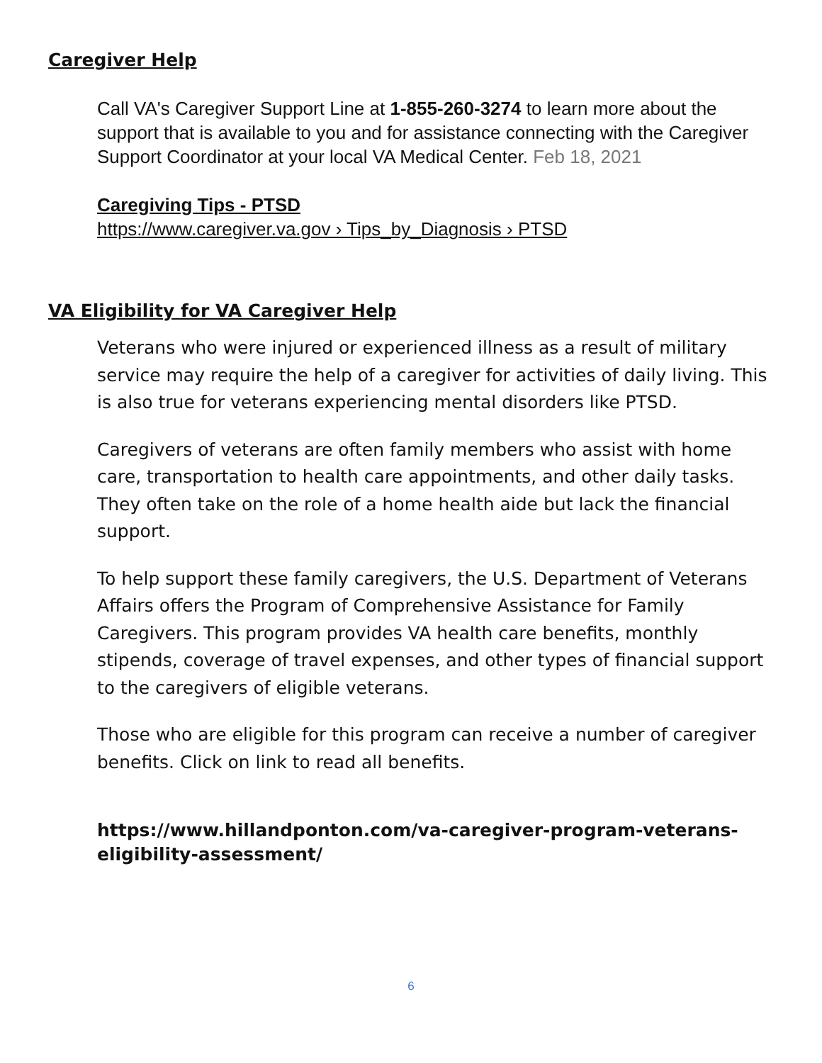Caregiver Help
Call VA's Caregiver Support Line at 1-855-260-3274 to learn more about the support that is available to you and for assistance connecting with the Caregiver Support Coordinator at your local VA Medical Center. Feb 18, 2021
Caregiving Tips - PTSD
https://www.caregiver.va.gov › Tips_by_Diagnosis › PTSD
VA Eligibility for VA Caregiver Help
Veterans who were injured or experienced illness as a result of military service may require the help of a caregiver for activities of daily living. This is also true for veterans experiencing mental disorders like PTSD.
Caregivers of veterans are often family members who assist with home care, transportation to health care appointments, and other daily tasks. They often take on the role of a home health aide but lack the financial support.
To help support these family caregivers, the U.S. Department of Veterans Affairs offers the Program of Comprehensive Assistance for Family Caregivers. This program provides VA health care benefits, monthly stipends, coverage of travel expenses, and other types of financial support to the caregivers of eligible veterans.
Those who are eligible for this program can receive a number of caregiver benefits. Click on link to read all benefits.
https://www.hillandponton.com/va-caregiver-program-veterans-eligibility-assessment/
6